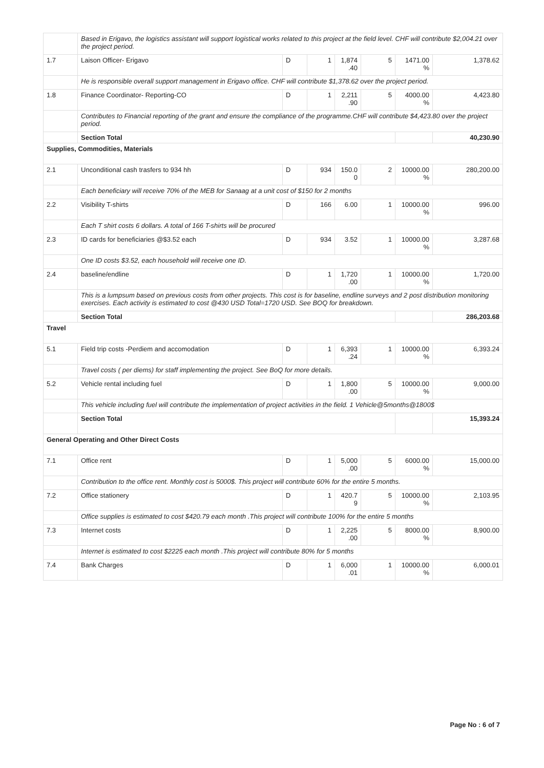| | Based in Erigavo, the logistics assistant will support logistical works related to this project at the field level. CHF will contribute $2,004.21 over the project period. | | | | | | |
| 1.7 | Laison Officer- Erigavo | D | 1 | 1,874 .40 | 5 | 1471.00 % | 1,378.62 |
| | He is responsible overall support management in Erigavo office. CHF will contribute $1,378.62 over the project period. | | | | | | |
| 1.8 | Finance Coordinator- Reporting-CO | D | 1 | 2,211 .90 | 5 | 4000.00 % | 4,423.80 |
| | Contributes to Financial reporting of the grant and ensure the compliance of the programme.CHF will contribute $4,423.80 over the project period. | | | | | | |
| | Section Total | | | | | | 40,230.90 |
| Supplies, Commodities, Materials | | | | | | | |
| 2.1 | Unconditional cash trasfers to 934 hh | D | 934 | 150.0 0 | 2 | 10000.00 % | 280,200.00 |
| | Each beneficiary will receive 70% of the MEB for Sanaag at a unit cost of $150 for 2 months | | | | | | |
| 2.2 | Visibility T-shirts | D | 166 | 6.00 | 1 | 10000.00 % | 996.00 |
| | Each T shirt costs 6 dollars. A total of 166 T-shirts will be procured | | | | | | |
| 2.3 | ID cards for beneficiaries @$3.52 each | D | 934 | 3.52 | 1 | 10000.00 % | 3,287.68 |
| | One ID costs $3.52, each household will receive one ID. | | | | | | |
| 2.4 | baseline/endline | D | 1 | 1,720 .00 | 1 | 10000.00 % | 1,720.00 |
| | This is a lumpsum based on previous costs from other projects. This cost is for baseline, endline surveys and 2 post distribution monitoring exercises. Each activity is estimated to cost @430 USD Total=1720 USD. See BOQ for breakdown. | | | | | | |
| | Section Total | | | | | | 286,203.68 |
| Travel | | | | | | | |
| 5.1 | Field trip costs -Perdiem and accomodation | D | 1 | 6,393 .24 | 1 | 10000.00 % | 6,393.24 |
| | Travel costs ( per diems) for staff implementing the project. See BoQ for more details. | | | | | | |
| 5.2 | Vehicle rental including fuel | D | 1 | 1,800 .00 | 5 | 10000.00 % | 9,000.00 |
| | This vehicle including fuel will contribute the implementation of project activities in the field. 1 Vehicle@5months@1800$ | | | | | | |
| | Section Total | | | | | | 15,393.24 |
| General Operating and Other Direct Costs | | | | | | | |
| 7.1 | Office rent | D | 1 | 5,000 .00 | 5 | 6000.00 % | 15,000.00 |
| | Contribution to the office rent. Monthly cost is 5000$. This project will contribute 60% for the entire 5 months. | | | | | | |
| 7.2 | Office stationery | D | 1 | 420.7 9 | 5 | 10000.00 % | 2,103.95 |
| | Office supplies is estimated to cost $420.79 each month .This project will contribute 100% for the entire 5 months | | | | | | |
| 7.3 | Internet costs | D | 1 | 2,225 .00 | 5 | 8000.00 % | 8,900.00 |
| | Internet is estimated to cost $2225 each month .This project will contribute 80% for 5 months | | | | | | |
| 7.4 | Bank Charges | D | 1 | 6,000 .01 | 1 | 10000.00 % | 6,000.01 |
Page No : 6 of 7